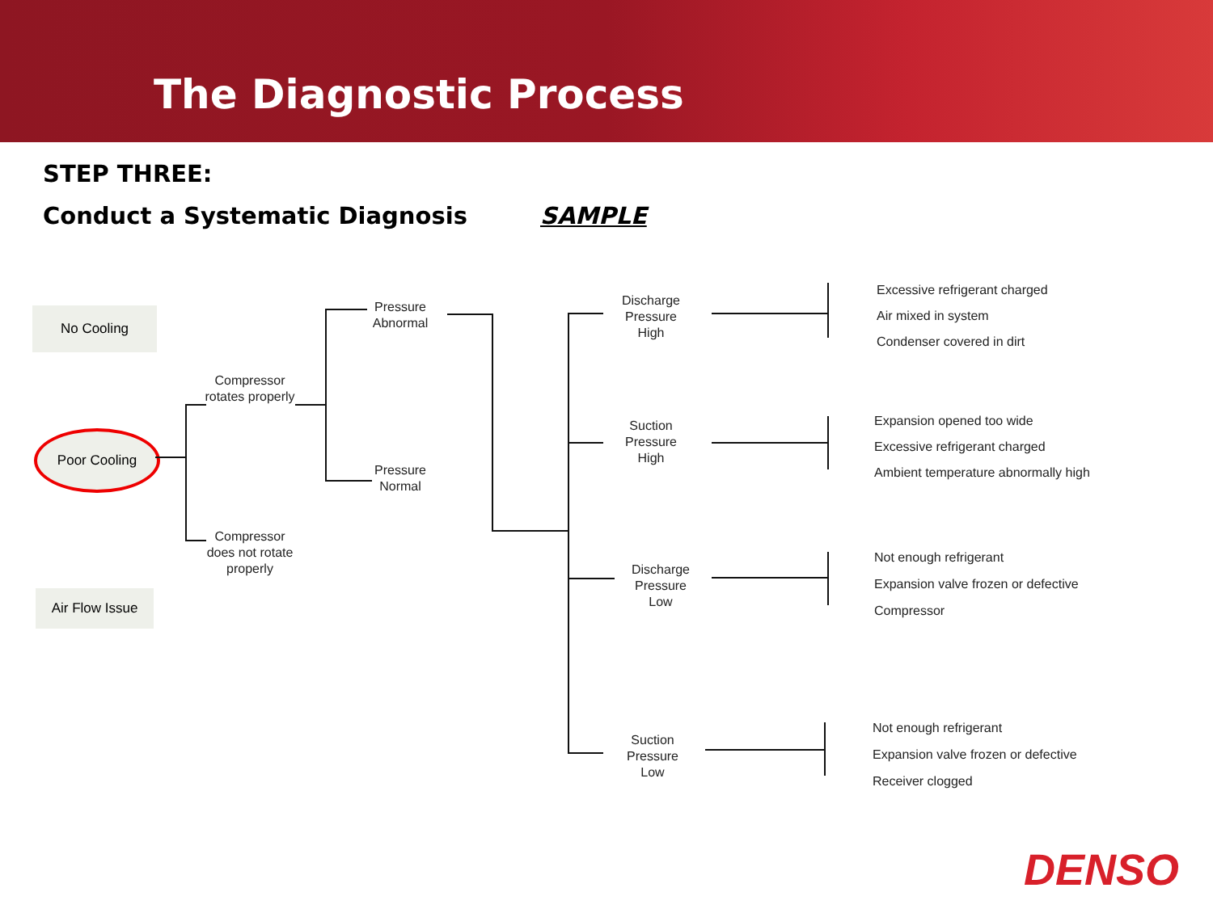The Diagnostic Process
STEP THREE:
Conduct a Systematic Diagnosis SAMPLE
No Cooling
Poor Cooling
Air Flow Issue
Compressor rotates properly
Compressor does not rotate properly
Pressure Abnormal
Pressure Normal
Discharge Pressure High
Suction Pressure High
Discharge Pressure Low
Suction Pressure Low
Excessive refrigerant charged
Air mixed in system
Condenser covered in dirt
Expansion opened too wide
Excessive refrigerant charged
Ambient temperature abnormally high
Not enough refrigerant
Expansion valve frozen or defective
Compressor
Not enough refrigerant
Expansion valve frozen or defective
Receiver clogged
DENSO